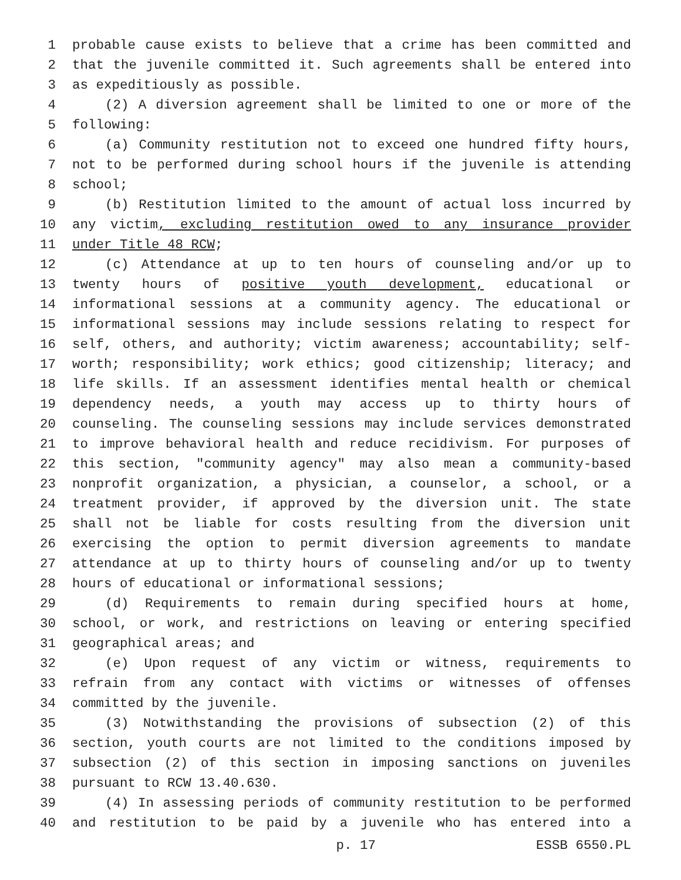1 probable cause exists to believe that a crime has been committed and
2 that the juvenile committed it. Such agreements shall be entered into
3 as expeditiously as possible.
4 (2) A diversion agreement shall be limited to one or more of the
5 following:
6 (a) Community restitution not to exceed one hundred fifty hours,
7 not to be performed during school hours if the juvenile is attending
8 school;
9 (b) Restitution limited to the amount of actual loss incurred by
10 any victim, excluding restitution owed to any insurance provider
11 under Title 48 RCW;
12 (c) Attendance at up to ten hours of counseling and/or up to
13 twenty hours of positive youth development, educational or
14 informational sessions at a community agency. The educational or
15 informational sessions may include sessions relating to respect for
16 self, others, and authority; victim awareness; accountability; self-
17 worth; responsibility; work ethics; good citizenship; literacy; and
18 life skills. If an assessment identifies mental health or chemical
19 dependency needs, a youth may access up to thirty hours of
20 counseling. The counseling sessions may include services demonstrated
21 to improve behavioral health and reduce recidivism. For purposes of
22 this section, "community agency" may also mean a community-based
23 nonprofit organization, a physician, a counselor, a school, or a
24 treatment provider, if approved by the diversion unit. The state
25 shall not be liable for costs resulting from the diversion unit
26 exercising the option to permit diversion agreements to mandate
27 attendance at up to thirty hours of counseling and/or up to twenty
28 hours of educational or informational sessions;
29 (d) Requirements to remain during specified hours at home,
30 school, or work, and restrictions on leaving or entering specified
31 geographical areas; and
32 (e) Upon request of any victim or witness, requirements to
33 refrain from any contact with victims or witnesses of offenses
34 committed by the juvenile.
35 (3) Notwithstanding the provisions of subsection (2) of this
36 section, youth courts are not limited to the conditions imposed by
37 subsection (2) of this section in imposing sanctions on juveniles
38 pursuant to RCW 13.40.630.
39 (4) In assessing periods of community restitution to be performed
40 and restitution to be paid by a juvenile who has entered into a
p. 17 ESSB 6550.PL